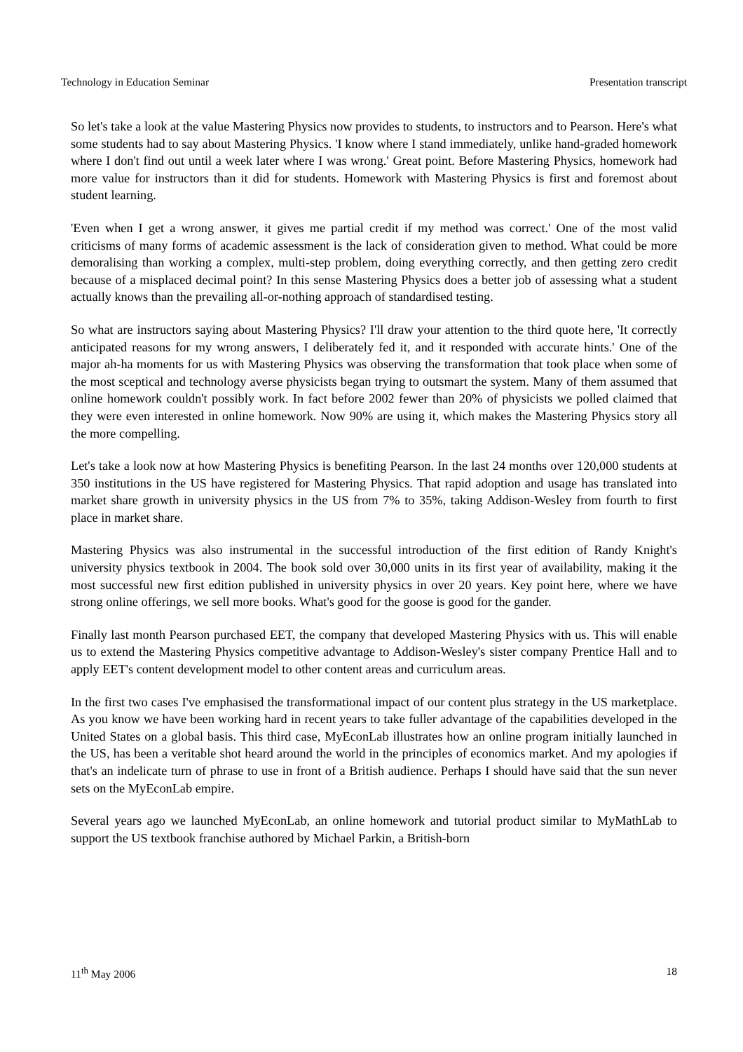Technology in Education Seminar Presentation transcript
So let's take a look at the value Mastering Physics now provides to students, to instructors and to Pearson. Here's what some students had to say about Mastering Physics. 'I know where I stand immediately, unlike hand-graded homework where I don't find out until a week later where I was wrong.' Great point. Before Mastering Physics, homework had more value for instructors than it did for students. Homework with Mastering Physics is first and foremost about student learning.
'Even when I get a wrong answer, it gives me partial credit if my method was correct.' One of the most valid criticisms of many forms of academic assessment is the lack of consideration given to method. What could be more demoralising than working a complex, multi-step problem, doing everything correctly, and then getting zero credit because of a misplaced decimal point? In this sense Mastering Physics does a better job of assessing what a student actually knows than the prevailing all-or-nothing approach of standardised testing.
So what are instructors saying about Mastering Physics? I'll draw your attention to the third quote here, 'It correctly anticipated reasons for my wrong answers, I deliberately fed it, and it responded with accurate hints.' One of the major ah-ha moments for us with Mastering Physics was observing the transformation that took place when some of the most sceptical and technology averse physicists began trying to outsmart the system. Many of them assumed that online homework couldn't possibly work. In fact before 2002 fewer than 20% of physicists we polled claimed that they were even interested in online homework. Now 90% are using it, which makes the Mastering Physics story all the more compelling.
Let's take a look now at how Mastering Physics is benefiting Pearson. In the last 24 months over 120,000 students at 350 institutions in the US have registered for Mastering Physics. That rapid adoption and usage has translated into market share growth in university physics in the US from 7% to 35%, taking Addison-Wesley from fourth to first place in market share.
Mastering Physics was also instrumental in the successful introduction of the first edition of Randy Knight's university physics textbook in 2004. The book sold over 30,000 units in its first year of availability, making it the most successful new first edition published in university physics in over 20 years. Key point here, where we have strong online offerings, we sell more books. What's good for the goose is good for the gander.
Finally last month Pearson purchased EET, the company that developed Mastering Physics with us. This will enable us to extend the Mastering Physics competitive advantage to Addison-Wesley's sister company Prentice Hall and to apply EET's content development model to other content areas and curriculum areas.
In the first two cases I've emphasised the transformational impact of our content plus strategy in the US marketplace. As you know we have been working hard in recent years to take fuller advantage of the capabilities developed in the United States on a global basis. This third case, MyEconLab illustrates how an online program initially launched in the US, has been a veritable shot heard around the world in the principles of economics market. And my apologies if that's an indelicate turn of phrase to use in front of a British audience. Perhaps I should have said that the sun never sets on the MyEconLab empire.
Several years ago we launched MyEconLab, an online homework and tutorial product similar to MyMathLab to support the US textbook franchise authored by Michael Parkin, a British-born
11<sup>th</sup> May 2006 18